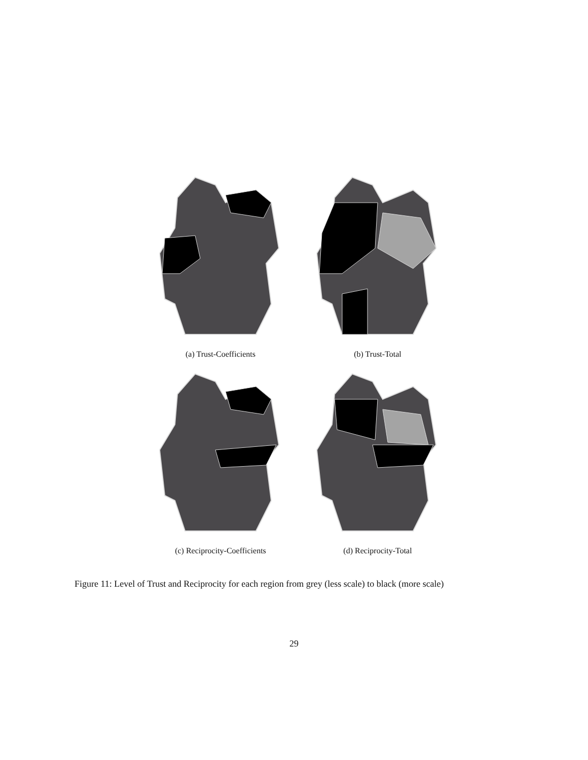(a) Trust-Coefficients
(b) Trust-Total
(c) Reciprocity-Coefficients
(d) Reciprocity-Total
Figure 11: Level of Trust and Reciprocity for each region from grey (less scale) to black (more scale)
29